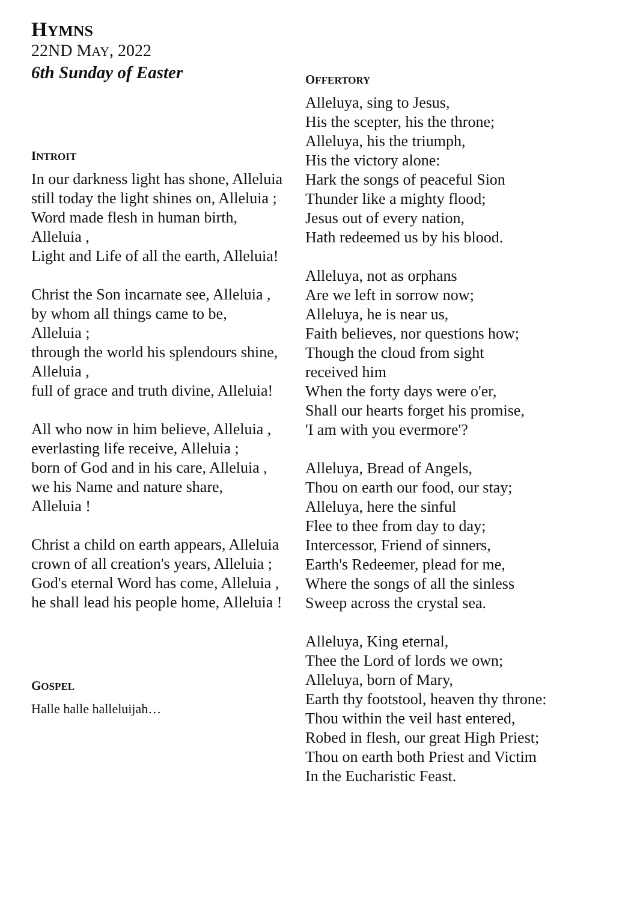HYMNS
22ND MAY, 2022
6th Sunday of Easter
INTROIT
In our darkness light has shone, Alleluia
still today the light shines on, Alleluia ;
Word made flesh in human birth,
Alleluia ,
Light and Life of all the earth, Alleluia!
Christ the Son incarnate see, Alleluia ,
by whom all things came to be,
Alleluia ;
through the world his splendours shine,
Alleluia ,
full of grace and truth divine, Alleluia!
All who now in him believe, Alleluia ,
everlasting life receive, Alleluia ;
born of God and in his care, Alleluia ,
we his Name and nature share,
Alleluia !
Christ a child on earth appears, Alleluia
crown of all creation's years, Alleluia ;
God's eternal Word has come, Alleluia ,
he shall lead his people home, Alleluia !
GOSPEL
Halle halle halleluijah…
OFFERTORY
Alleluya, sing to Jesus,
His the scepter, his the throne;
Alleluya, his the triumph,
His the victory alone:
Hark the songs of peaceful Sion
Thunder like a mighty flood;
Jesus out of every nation,
Hath redeemed us by his blood.
Alleluya, not as orphans
Are we left in sorrow now;
Alleluya, he is near us,
Faith believes, nor questions how;
Though the cloud from sight
received him
When the forty days were o'er,
Shall our hearts forget his promise,
'I am with you evermore'?
Alleluya, Bread of Angels,
Thou on earth our food, our stay;
Alleluya, here the sinful
Flee to thee from day to day;
Intercessor, Friend of sinners,
Earth's Redeemer, plead for me,
Where the songs of all the sinless
Sweep across the crystal sea.
Alleluya, King eternal,
Thee the Lord of lords we own;
Alleluya, born of Mary,
Earth thy footstool, heaven thy throne:
Thou within the veil hast entered,
Robed in flesh, our great High Priest;
Thou on earth both Priest and Victim
In the Eucharistic Feast.